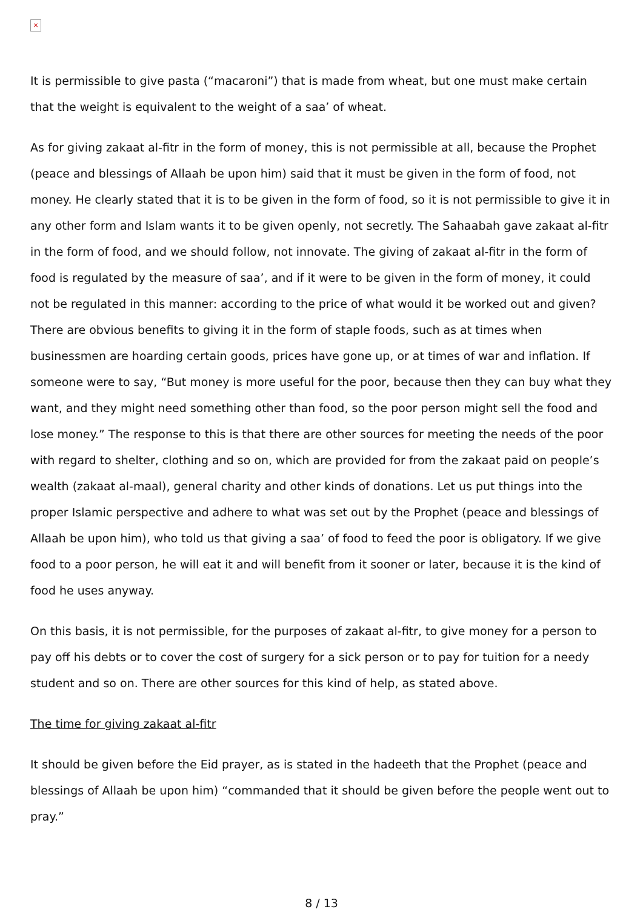×
It is permissible to give pasta (“macaroni”) that is made from wheat, but one must make certain that the weight is equivalent to the weight of a saa’ of wheat.
As for giving zakaat al-fitr in the form of money, this is not permissible at all, because the Prophet (peace and blessings of Allaah be upon him) said that it must be given in the form of food, not money. He clearly stated that it is to be given in the form of food, so it is not permissible to give it in any other form and Islam wants it to be given openly, not secretly. The Sahaabah gave zakaat al-fitr in the form of food, and we should follow, not innovate. The giving of zakaat al-fitr in the form of food is regulated by the measure of saa’, and if it were to be given in the form of money, it could not be regulated in this manner: according to the price of what would it be worked out and given? There are obvious benefits to giving it in the form of staple foods, such as at times when businessmen are hoarding certain goods, prices have gone up, or at times of war and inflation. If someone were to say, “But money is more useful for the poor, because then they can buy what they want, and they might need something other than food, so the poor person might sell the food and lose money.” The response to this is that there are other sources for meeting the needs of the poor with regard to shelter, clothing and so on, which are provided for from the zakaat paid on people’s wealth (zakaat al-maal), general charity and other kinds of donations. Let us put things into the proper Islamic perspective and adhere to what was set out by the Prophet (peace and blessings of Allaah be upon him), who told us that giving a saa’ of food to feed the poor is obligatory. If we give food to a poor person, he will eat it and will benefit from it sooner or later, because it is the kind of food he uses anyway.
On this basis, it is not permissible, for the purposes of zakaat al-fitr, to give money for a person to pay off his debts or to cover the cost of surgery for a sick person or to pay for tuition for a needy student and so on. There are other sources for this kind of help, as stated above.
The time for giving zakaat al-fitr
It should be given before the Eid prayer, as is stated in the hadeeth that the Prophet (peace and blessings of Allaah be upon him) “commanded that it should be given before the people went out to pray.”
8 / 13